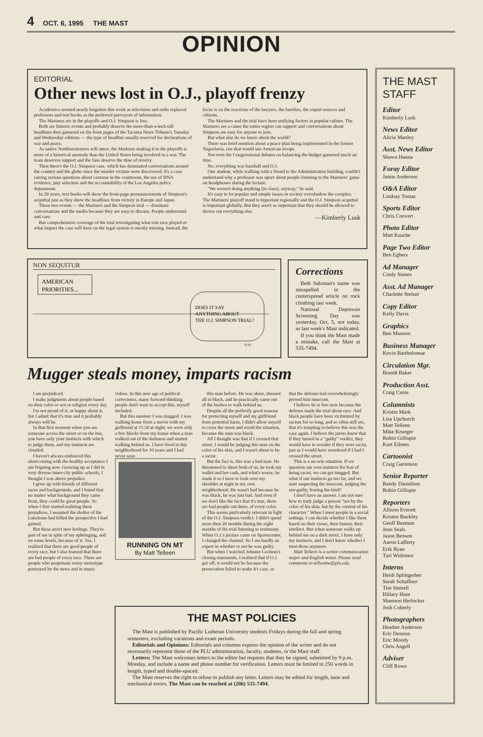4 OCT. 6, 1995 THE MAST
OPINION
EDITORIAL
Other news lost in O.J., playoff frenzy
Academics seemed nearly forgotten this week as television and radio replaced professors and text books as the preferred purveyors of information.
The Mariners are in the playoffs and O.J. Simpson is free.
Both are historic events and probably deserve the more-than-a-inch-tall headlines they garnered on the front pages of the Tacoma News Tribune's Tuesday and Wednesday editions — the type of headline usually reserved for declarations of war and peace.
As native Northwesterners will attest, the Mariners making it to the playoffs is more of a historical anomaly than the United States being involved in a war. The team deserves support and the fans deserve the time of revelry.
Then there's the O.J. Simpson case, which has dominated conversations around the country and the globe since the murder victims were discovered. It's a case raising serious questions about cameras in the courtroom, the use of DNA evidence, jury selection and the accountability of the Los Angeles police department.
In 20 years, text books will show the front-page pronouncements of Simpson's acquittal just as they show the headlines from victory in Europe and Japan.
These two events — the Mariners and the Simpson trial — dominate conversations and the media because they are easy to discuss. People understand and care.
But comprehensive coverage of the trial investigating what role race played or what impact the case will have on the legal system is mostly missing. Instead, the focus is on the reactions of the lawyers, the families, the expert sources and citizens.
The Mariners and the trial have been unifying factors in popular culture. The Mariners are a cause the entire region can support and conversations about Simpson are easy for anyone to join.
But what else do we know about the world?
There was brief mention about a peace plan being implemented in the former Yugoslavia, one that would use American troops.
Not even the Congressional debates on balancing the budget garnered much air time.
No, everything was baseball and O.J.
One student, while walking with a friend to the Administration building, couldn't understand why a professor was upset about people listening to the Mariners' game on headphones during the lecture.
"We weren't doing anything (in class), anyway," he said.
It's easy to let popular and simple issues in society overshadow the complex. The Mariners' playoff stand is important regionally and the O.J. Simpson acquittal is important globally. But they aren't so important that they should be allowed to drown out everything else.
—Kimberly Lusk
NON SEQUITUR
AMERICAN
PRIORITIES...
DOES IT SAY
ANYTHING ABOUT
THE O.J. SIMPSON TRIAL?
9-19
Corrections
Beth Salzman's name was misspelled in the centerspread article on rock climbing last week.
National Depressin Screening Day was yesterday, Oct. 5, not today, as last week's Mast indicated.
If you think the Mast made a mistake, call the Mast at 535-7494.
Mugger steals money, imparts racism
I am prejudiced.
I make judgments about people based on their color or sex or religion every day.
I'm not proud of it, or happy about it, but I admit that it's true and it probably always will be.
In that first moment when you see someone across the street or on the bus, you have only your instincts with which to judge them, and my instincts are clouded.
I haven't always embraced this shortcoming with the healthy acceptance I am feigning now. Growing up as I did in very diverse inner-city public schools, I thought I was above prejudice.
I grew up with friends of different races and backgrounds, and I found that no matter what background they came from, they could be great people. So when I first started realizing these prejudices, I assumed the shelter of the Lutedome had killed the perspective I had gained.
But these aren't new feelings. They're part of me in spite of my upbringing, and on some levels, because of it. Yes, I realized that there are good people of every race, but I also learned that there are bad people of every race. There are people who perpetuate every stereotype portrayed by the news and in music videos. In this new age of political correctness, many forward-thinking people don't want to accept this, myself included.
But this summer I was mugged. I was walking home from a movie with my girlfriend at 11:30 at night; we were only a few blocks from my house when a man walked out of the darkness and started walking behind us. I have lived in this neighborhood for 10 years and I had never seen
RUNNING ON MT
By Matt Telleen
this man before. He was alone, dressed all in black, and he practically came out of the bushes to walk behind us.
Despite all the perfectly good reasons for protecting myself and my girlfriend from potential harm, I didn't allow myself to cross the street and avoid the situation, because the man was black.
All I thought was that if I crossed that street, I would be judging this man on the color of his skin, and I wasn't about to be a racist.
But the fact is, this was a bad man. He threatened to shoot both of us, he took my wallet and her cash, and what's worse, he made it so I have to look over my shoulder at night in my own neighborhood. He wasn't bad because he was black, he was just bad. And even if we don't like the fact that it's true, there are bad people out there, of every color.
This seems particularly relevant in light of the O.J. Simpson verdict. I didn't spend more then 20 months during the eight months of the trial listening to testimony. When O.J.'s picture came on Sportscenter, I changed the channel. So I am hardly an expert in whether or not he was guilty.
But when I watched Johnnie Cochran's closing statements, I realized that if O.J. got off, it would not be because the prosecution failed to make it's case, or that the defense had overwhelmingly proved him innocent.
I believe he is free now because the defense made the trial about race. And black people have been victimized by racism for so long, and so often still are, that it's tempting to believe this was the case again. I believe the jurors knew that if they turned in a "guilty" verdict, they would have to wonder if they were racist, just as I would have wondered if I had I crossed the street.
This is a no-win situation. If we question our own instincts for fear of being racist, we can get mugged. But what if our instincts go too far, and we start suspecting the innocent, judging the not-guilty, fearing the kind?
I don't have an answer. I am not sure how to truly judge a person "not by the color of his skin, but by the content of his character." When I meet people in a social settings, I can decide whether I like them based on their views, their humor, their intellect. But when someone walks up behind me on a dark street, I have only my instincts, and I don't know whether I trust those anymore.
Matt Telleen is a senior communication major and English minor. Please send comments to telleemw@plu.edu.
THE MAST POLICIES
The Mast is published by Pacific Lutheran University students Fridays during the fall and spring semesters, excluding vacations and exam periods.
Editorials and Opinions: Editorials and columns express the opinion of the writer and do not necessarily represent those of the PLU administration, faculty, students, or the Mast staff.
Letters: The Mast welcomes letters to the editor but requires that they be signed, submitted by 9 p.m. Monday, and include a name and phone number for verification. Letters must be limited to 250 words in length, typed and double-spaced.
The Mast reserves the right to refuse to publish any letter. Letters may be edited for length, taste and mechanical errors. The Mast can be reached at (206) 535-7494.
THE MAST STAFF
Editor
Kimberly Lusk
News Editor
Alicia Manley
Asst. News Editor
Shawn Hanna
Foray Editor
Jamie Anderson
O&A Editor
Lindsay Tomac
Sports Editor
Chris Coovert
Photo Editor
Matt Kusche
Page Two Editor
Ben Egbers
Ad Manager
Cindy Sinnes
Asst. Ad Manager
Charlotte Stelzer
Copy Editor
Kelly Davis
Graphics
Ben Munson
Business Manager
Kevin Bartholomae
Circulation Mgr.
Brandt Baker
Production Asst.
Craig Carns
Columnists
Kristin Mark
Lisa Upchurch
Matt Telleen
Mike Krueger
Robin Gillispie
Kurt Eilmes
Cartoonist
Craig Garretson
Senior Reporter
Randy Danielson
Robin Gillispie
Reporters
Allison Everett
Kristen Buckley
Geoff Beeman
Jenn Seals
Jason Benson
Aaron Lafferty
Erik Ryan
Turi Widsteen
Interns
Heidi Splittgerber
Sarah Schaffner
Tim Simrell
Hillary Hunt
Shannon Herlocker
Josh Coberly
Photographers
Heather Anderson
Eric Dennon
Eric Moody
Chris Angell
Adviser
Cliff Rowe